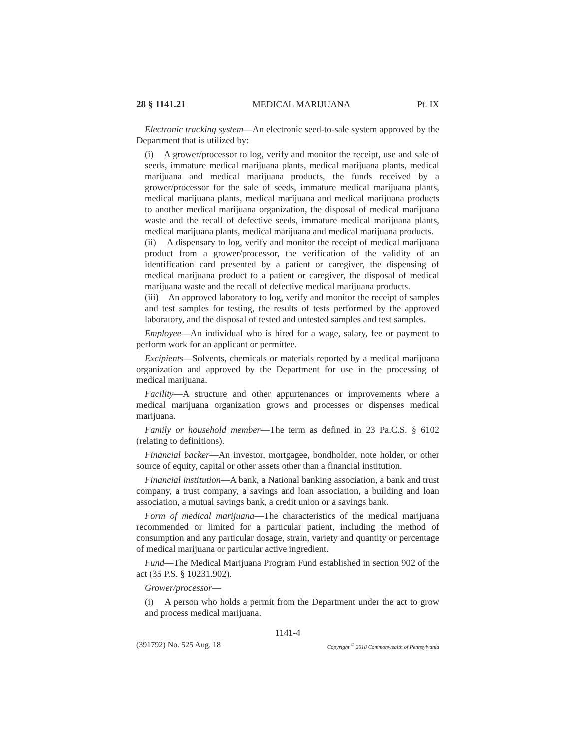28 § 1141.21 MEDICAL MARIJUANA Pt. IX
Electronic tracking system—An electronic seed-to-sale system approved by the Department that is utilized by:
(i) A grower/processor to log, verify and monitor the receipt, use and sale of seeds, immature medical marijuana plants, medical marijuana plants, medical marijuana and medical marijuana products, the funds received by a grower/processor for the sale of seeds, immature medical marijuana plants, medical marijuana plants, medical marijuana and medical marijuana products to another medical marijuana organization, the disposal of medical marijuana waste and the recall of defective seeds, immature medical marijuana plants, medical marijuana plants, medical marijuana and medical marijuana products.
(ii) A dispensary to log, verify and monitor the receipt of medical marijuana product from a grower/processor, the verification of the validity of an identification card presented by a patient or caregiver, the dispensing of medical marijuana product to a patient or caregiver, the disposal of medical marijuana waste and the recall of defective medical marijuana products.
(iii) An approved laboratory to log, verify and monitor the receipt of samples and test samples for testing, the results of tests performed by the approved laboratory, and the disposal of tested and untested samples and test samples.
Employee—An individual who is hired for a wage, salary, fee or payment to perform work for an applicant or permittee.
Excipients—Solvents, chemicals or materials reported by a medical marijuana organization and approved by the Department for use in the processing of medical marijuana.
Facility—A structure and other appurtenances or improvements where a medical marijuana organization grows and processes or dispenses medical marijuana.
Family or household member—The term as defined in 23 Pa.C.S. § 6102 (relating to definitions).
Financial backer—An investor, mortgagee, bondholder, note holder, or other source of equity, capital or other assets other than a financial institution.
Financial institution—A bank, a National banking association, a bank and trust company, a trust company, a savings and loan association, a building and loan association, a mutual savings bank, a credit union or a savings bank.
Form of medical marijuana—The characteristics of the medical marijuana recommended or limited for a particular patient, including the method of consumption and any particular dosage, strain, variety and quantity or percentage of medical marijuana or particular active ingredient.
Fund—The Medical Marijuana Program Fund established in section 902 of the act (35 P.S. § 10231.902).
Grower/processor—
(i) A person who holds a permit from the Department under the act to grow and process medical marijuana.
1141-4
(391792) No. 525 Aug. 18 Copyright <sup>©</sup> 2018 Commonwealth of Pennsylvania